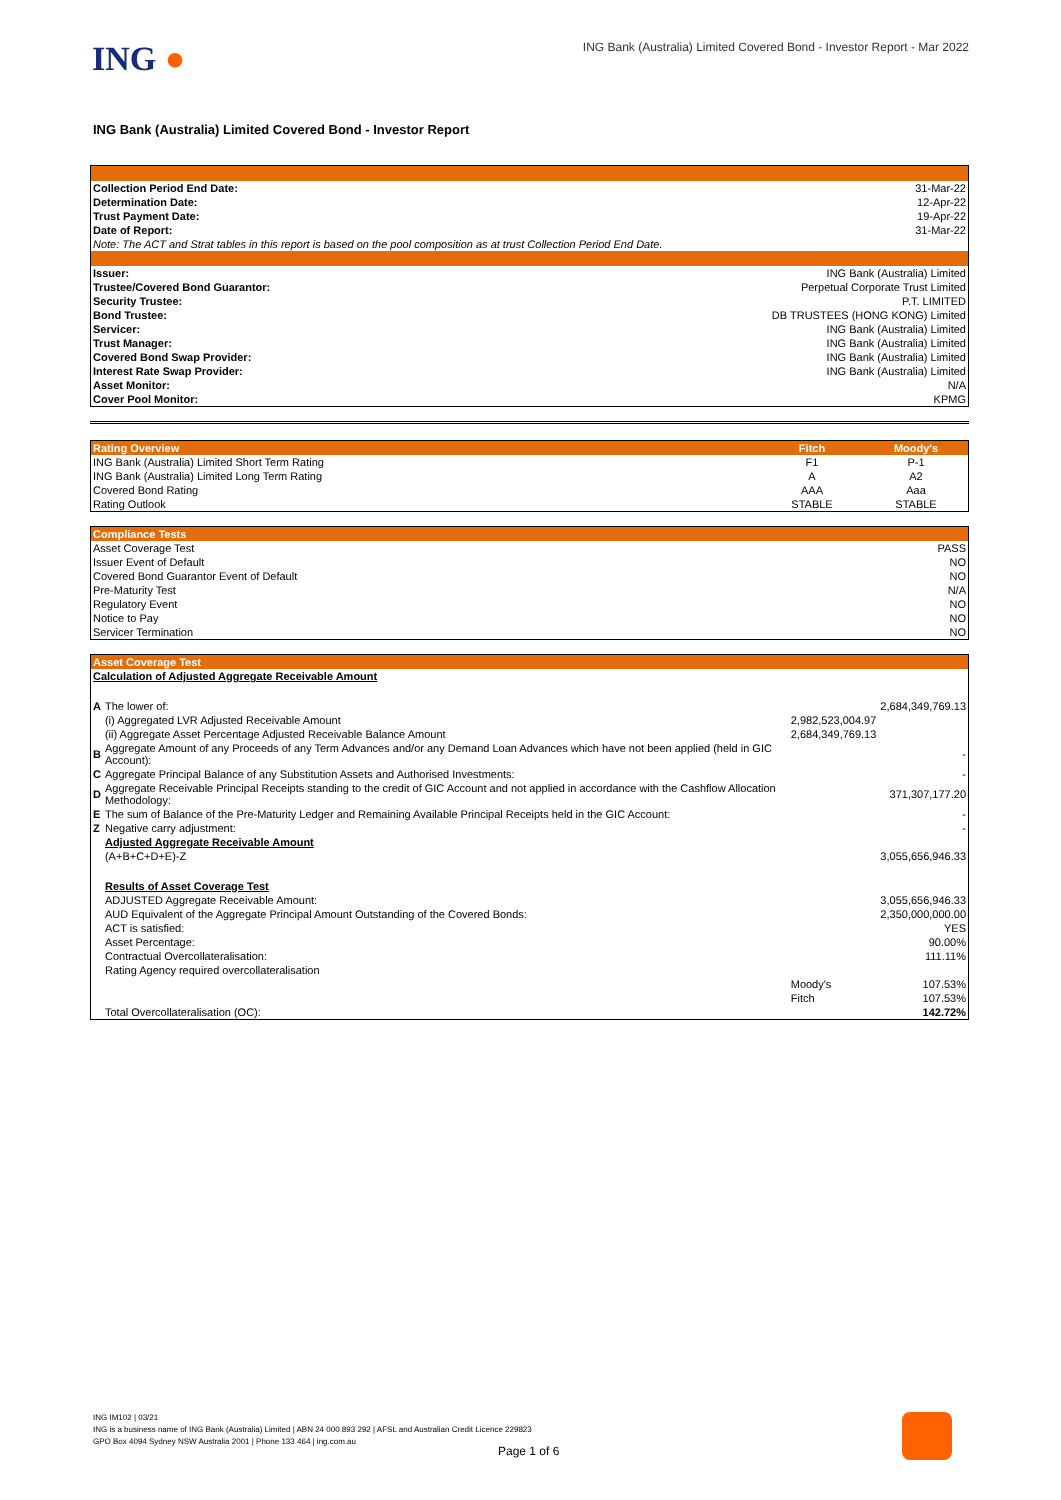ING ●
ING Bank (Australia) Limited Covered Bond - Investor Report - Mar 2022
ING Bank (Australia) Limited Covered Bond - Investor Report
| Collection Period End Date: | 31-Mar-22 |
| Determination Date: | 12-Apr-22 |
| Trust Payment Date: | 19-Apr-22 |
| Date of Report: | 31-Mar-22 |
| Note: The ACT and Strat tables in this report is based on the pool composition as at trust Collection Period End Date. | |
| Issuer: | ING Bank (Australia) Limited |
| Trustee/Covered Bond Guarantor: | Perpetual Corporate Trust Limited |
| Security Trustee: | P.T. LIMITED |
| Bond Trustee: | DB TRUSTEES (HONG KONG) Limited |
| Servicer: | ING Bank (Australia) Limited |
| Trust Manager: | ING Bank (Australia) Limited |
| Covered Bond Swap Provider: | ING Bank (Australia) Limited |
| Interest Rate Swap Provider: | ING Bank (Australia) Limited |
| Asset Monitor: | N/A |
| Cover Pool Monitor: | KPMG |
| Rating Overview | Fitch | Moody's |
| ING Bank (Australia) Limited Short Term Rating | F1 | P-1 |
| ING Bank (Australia) Limited Long Term Rating | A | A2 |
| Covered Bond Rating | AAA | Aaa |
| Rating Outlook | STABLE | STABLE |
| Compliance Tests | |
| Asset Coverage Test | PASS |
| Issuer Event of Default | NO |
| Covered Bond Guarantor Event of Default | NO |
| Pre-Maturity Test | N/A |
| Regulatory Event | NO |
| Notice to Pay | NO |
| Servicer Termination | NO |
| Asset Coverage Test | | | |
| Calculation of Adjusted Aggregate Receivable Amount | | | |
| A | The lower of: | | 2,684,349,769.13 |
| | (i) Aggregated LVR Adjusted Receivable Amount | 2,982,523,004.97 | |
| | (ii) Aggregate Asset Percentage Adjusted Receivable Balance Amount | 2,684,349,769.13 | |
| B | Aggregate Amount of any Proceeds of any Term Advances and/or any Demand Loan Advances which have not been applied (held in GIC Account): | | - |
| C | Aggregate Principal Balance of any Substitution Assets and Authorised Investments: | | - |
| D | Aggregate Receivable Principal Receipts standing to the credit of GIC Account and not applied in accordance with the Cashflow Allocation Methodology: | | 371,307,177.20 |
| E | The sum of Balance of the Pre-Maturity Ledger and Remaining Available Principal Receipts held in the GIC Account: | | - |
| Z | Negative carry adjustment: | | - |
| | Adjusted Aggregate Receivable Amount | | |
| | (A+B+C+D+E)-Z | | 3,055,656,946.33 |
| | Results of Asset Coverage Test | | |
| | ADJUSTED Aggregate Receivable Amount: | | 3,055,656,946.33 |
| | AUD Equivalent of the Aggregate Principal Amount Outstanding of the Covered Bonds: | | 2,350,000,000.00 |
| | ACT is satisfied: | | YES |
| | Asset Percentage: | | 90.00% |
| | Contractual Overcollateralisation: | | 111.11% |
| | Rating Agency required overcollateralisation | | |
| | | Moody's | 107.53% |
| | | Fitch | 107.53% |
| | Total Overcollateralisation (OC): | | 142.72% |
ING IM102 | 03/21
ING is a business name of ING Bank (Australia) Limited | ABN 24 000 893 292 | AFSL and Australian Credit Licence 229823
GPO Box 4094 Sydney NSW Australia 2001 | Phone 133 464 | ing.com.au
Page 1 of 6